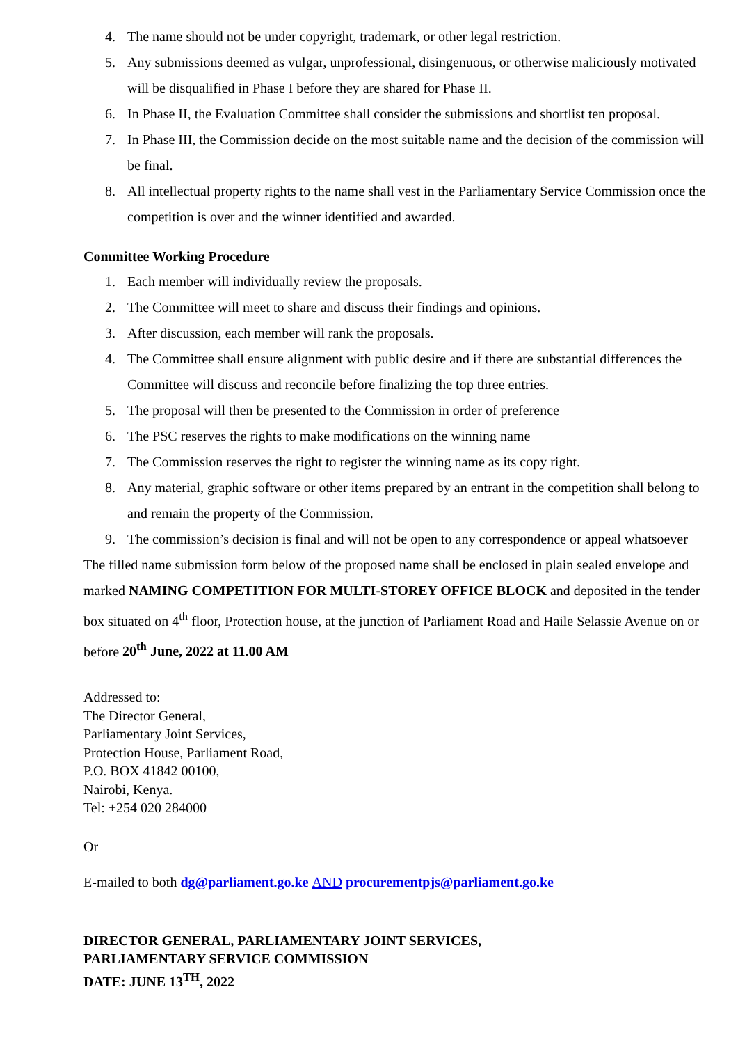4. The name should not be under copyright, trademark, or other legal restriction.
5. Any submissions deemed as vulgar, unprofessional, disingenuous, or otherwise maliciously motivated will be disqualified in Phase I before they are shared for Phase II.
6. In Phase II, the Evaluation Committee shall consider the submissions and shortlist ten proposal.
7. In Phase III, the Commission decide on the most suitable name and the decision of the commission will be final.
8. All intellectual property rights to the name shall vest in the Parliamentary Service Commission once the competition is over and the winner identified and awarded.
Committee Working Procedure
1. Each member will individually review the proposals.
2. The Committee will meet to share and discuss their findings and opinions.
3. After discussion, each member will rank the proposals.
4. The Committee shall ensure alignment with public desire and if there are substantial differences the Committee will discuss and reconcile before finalizing the top three entries.
5. The proposal will then be presented to the Commission in order of preference
6. The PSC reserves the rights to make modifications on the winning name
7. The Commission reserves the right to register the winning name as its copy right.
8. Any material, graphic software or other items prepared by an entrant in the competition shall belong to and remain the property of the Commission.
9. The commission’s decision is final and will not be open to any correspondence or appeal whatsoever
The filled name submission form below of the proposed name shall be enclosed in plain sealed envelope and marked NAMING COMPETITION FOR MULTI-STOREY OFFICE BLOCK and deposited in the tender box situated on 4<sup>th</sup> floor, Protection house, at the junction of Parliament Road and Haile Selassie Avenue on or before 20<sup>th</sup> June, 2022 at 11.00 AM
Addressed to:
The Director General,
Parliamentary Joint Services,
Protection House, Parliament Road,
P.O. BOX 41842 00100,
Nairobi, Kenya.
Tel: +254 020 284000
Or
E-mailed to both dg@parliament.go.ke AND procurementpjs@parliament.go.ke
DIRECTOR GENERAL, PARLIAMENTARY JOINT SERVICES,
PARLIAMENTARY SERVICE COMMISSION
DATE: JUNE 13<sup>TH</sup>, 2022